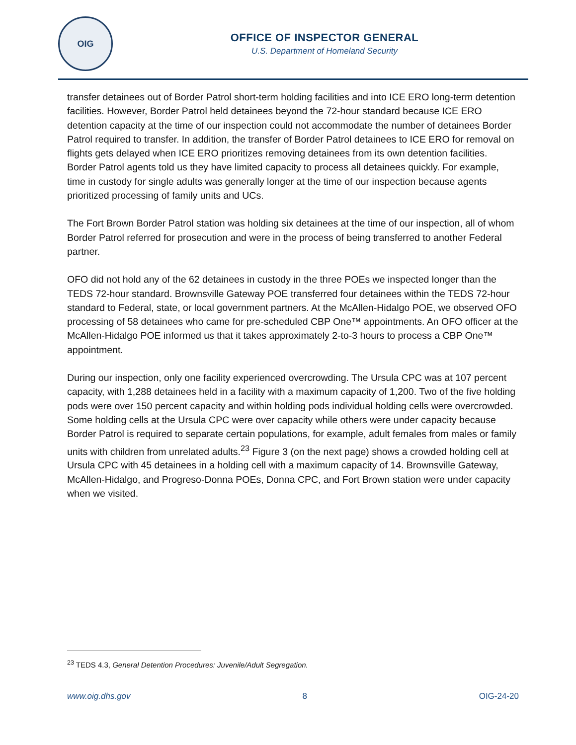OIG
OFFICE OF INSPECTOR GENERAL
U.S. Department of Homeland Security
transfer detainees out of Border Patrol short-term holding facilities and into ICE ERO long-term detention facilities. However, Border Patrol held detainees beyond the 72-hour standard because ICE ERO detention capacity at the time of our inspection could not accommodate the number of detainees Border Patrol required to transfer. In addition, the transfer of Border Patrol detainees to ICE ERO for removal on flights gets delayed when ICE ERO prioritizes removing detainees from its own detention facilities. Border Patrol agents told us they have limited capacity to process all detainees quickly. For example, time in custody for single adults was generally longer at the time of our inspection because agents prioritized processing of family units and UCs.
The Fort Brown Border Patrol station was holding six detainees at the time of our inspection, all of whom Border Patrol referred for prosecution and were in the process of being transferred to another Federal partner.
OFO did not hold any of the 62 detainees in custody in the three POEs we inspected longer than the TEDS 72-hour standard. Brownsville Gateway POE transferred four detainees within the TEDS 72-hour standard to Federal, state, or local government partners. At the McAllen-Hidalgo POE, we observed OFO processing of 58 detainees who came for pre-scheduled CBP One™ appointments. An OFO officer at the McAllen-Hidalgo POE informed us that it takes approximately 2-to-3 hours to process a CBP One™ appointment.
During our inspection, only one facility experienced overcrowding. The Ursula CPC was at 107 percent capacity, with 1,288 detainees held in a facility with a maximum capacity of 1,200. Two of the five holding pods were over 150 percent capacity and within holding pods individual holding cells were overcrowded. Some holding cells at the Ursula CPC were over capacity while others were under capacity because Border Patrol is required to separate certain populations, for example, adult females from males or family units with children from unrelated adults.<sup>23</sup> Figure 3 (on the next page) shows a crowded holding cell at Ursula CPC with 45 detainees in a holding cell with a maximum capacity of 14. Brownsville Gateway, McAllen-Hidalgo, and Progreso-Donna POEs, Donna CPC, and Fort Brown station were under capacity when we visited.
<sup>23</sup> TEDS 4.3, General Detention Procedures: Juvenile/Adult Segregation.
www.oig.dhs.gov 8 OIG-24-20